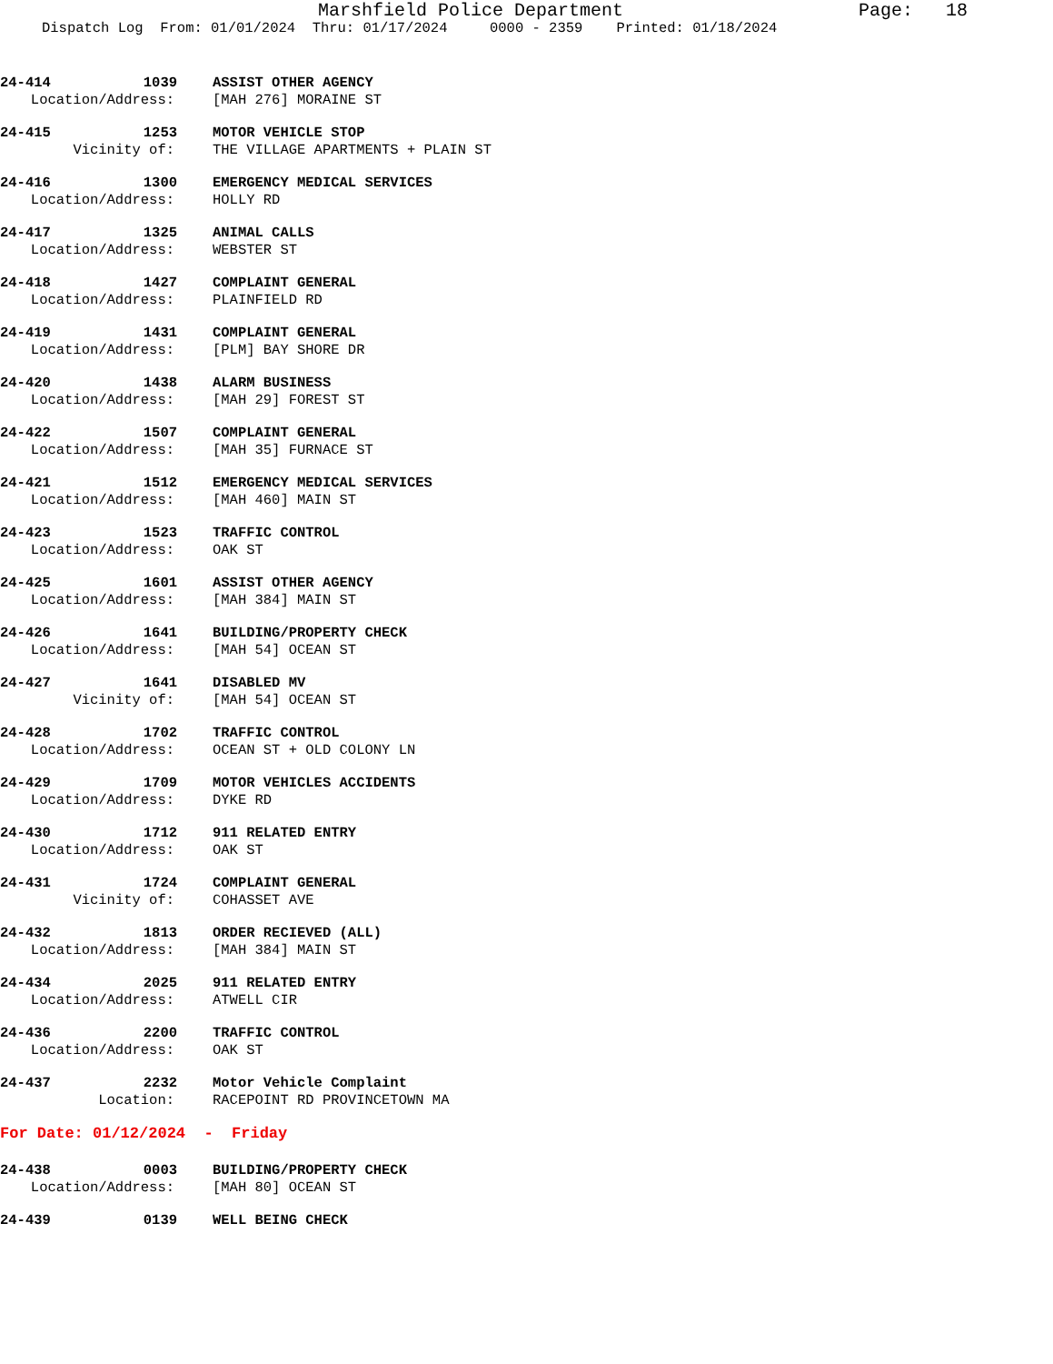Marshfield Police Department Page: 18
Dispatch Log From: 01/01/2024 Thru: 01/17/2024 0000 - 2359 Printed: 01/18/2024
24-414 1039 ASSIST OTHER AGENCY
Location/Address: [MAH 276] MORAINE ST
24-415 1253 MOTOR VEHICLE STOP
Vicinity of: THE VILLAGE APARTMENTS + PLAIN ST
24-416 1300 EMERGENCY MEDICAL SERVICES
Location/Address: HOLLY RD
24-417 1325 ANIMAL CALLS
Location/Address: WEBSTER ST
24-418 1427 COMPLAINT GENERAL
Location/Address: PLAINFIELD RD
24-419 1431 COMPLAINT GENERAL
Location/Address: [PLM] BAY SHORE DR
24-420 1438 ALARM BUSINESS
Location/Address: [MAH 29] FOREST ST
24-422 1507 COMPLAINT GENERAL
Location/Address: [MAH 35] FURNACE ST
24-421 1512 EMERGENCY MEDICAL SERVICES
Location/Address: [MAH 460] MAIN ST
24-423 1523 TRAFFIC CONTROL
Location/Address: OAK ST
24-425 1601 ASSIST OTHER AGENCY
Location/Address: [MAH 384] MAIN ST
24-426 1641 BUILDING/PROPERTY CHECK
Location/Address: [MAH 54] OCEAN ST
24-427 1641 DISABLED MV
Vicinity of: [MAH 54] OCEAN ST
24-428 1702 TRAFFIC CONTROL
Location/Address: OCEAN ST + OLD COLONY LN
24-429 1709 MOTOR VEHICLES ACCIDENTS
Location/Address: DYKE RD
24-430 1712 911 RELATED ENTRY
Location/Address: OAK ST
24-431 1724 COMPLAINT GENERAL
Vicinity of: COHASSET AVE
24-432 1813 ORDER RECIEVED (ALL)
Location/Address: [MAH 384] MAIN ST
24-434 2025 911 RELATED ENTRY
Location/Address: ATWELL CIR
24-436 2200 TRAFFIC CONTROL
Location/Address: OAK ST
24-437 2232 Motor Vehicle Complaint
Location: RACEPOINT RD PROVINCETOWN MA
For Date: 01/12/2024 - Friday
24-438 0003 BUILDING/PROPERTY CHECK
Location/Address: [MAH 80] OCEAN ST
24-439 0139 WELL BEING CHECK